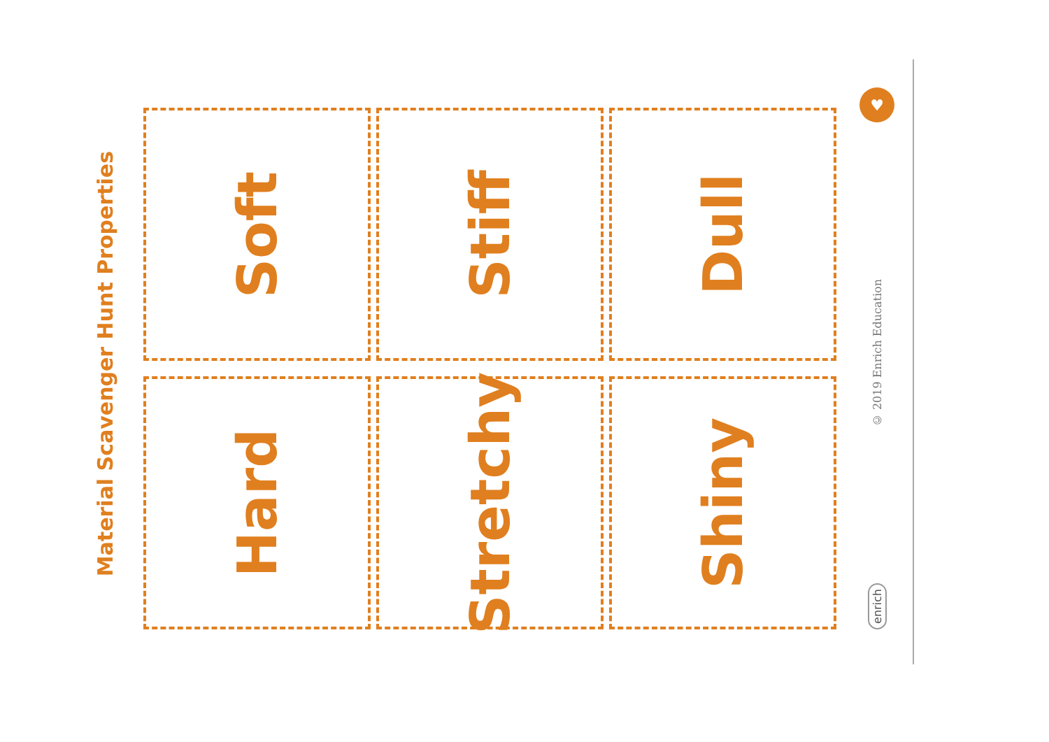Material Scavenger Hunt Properties
Hard
Soft
Stretchy
Stiff
Shiny
Dull
♥
© 2019 Enrich Education
enrich